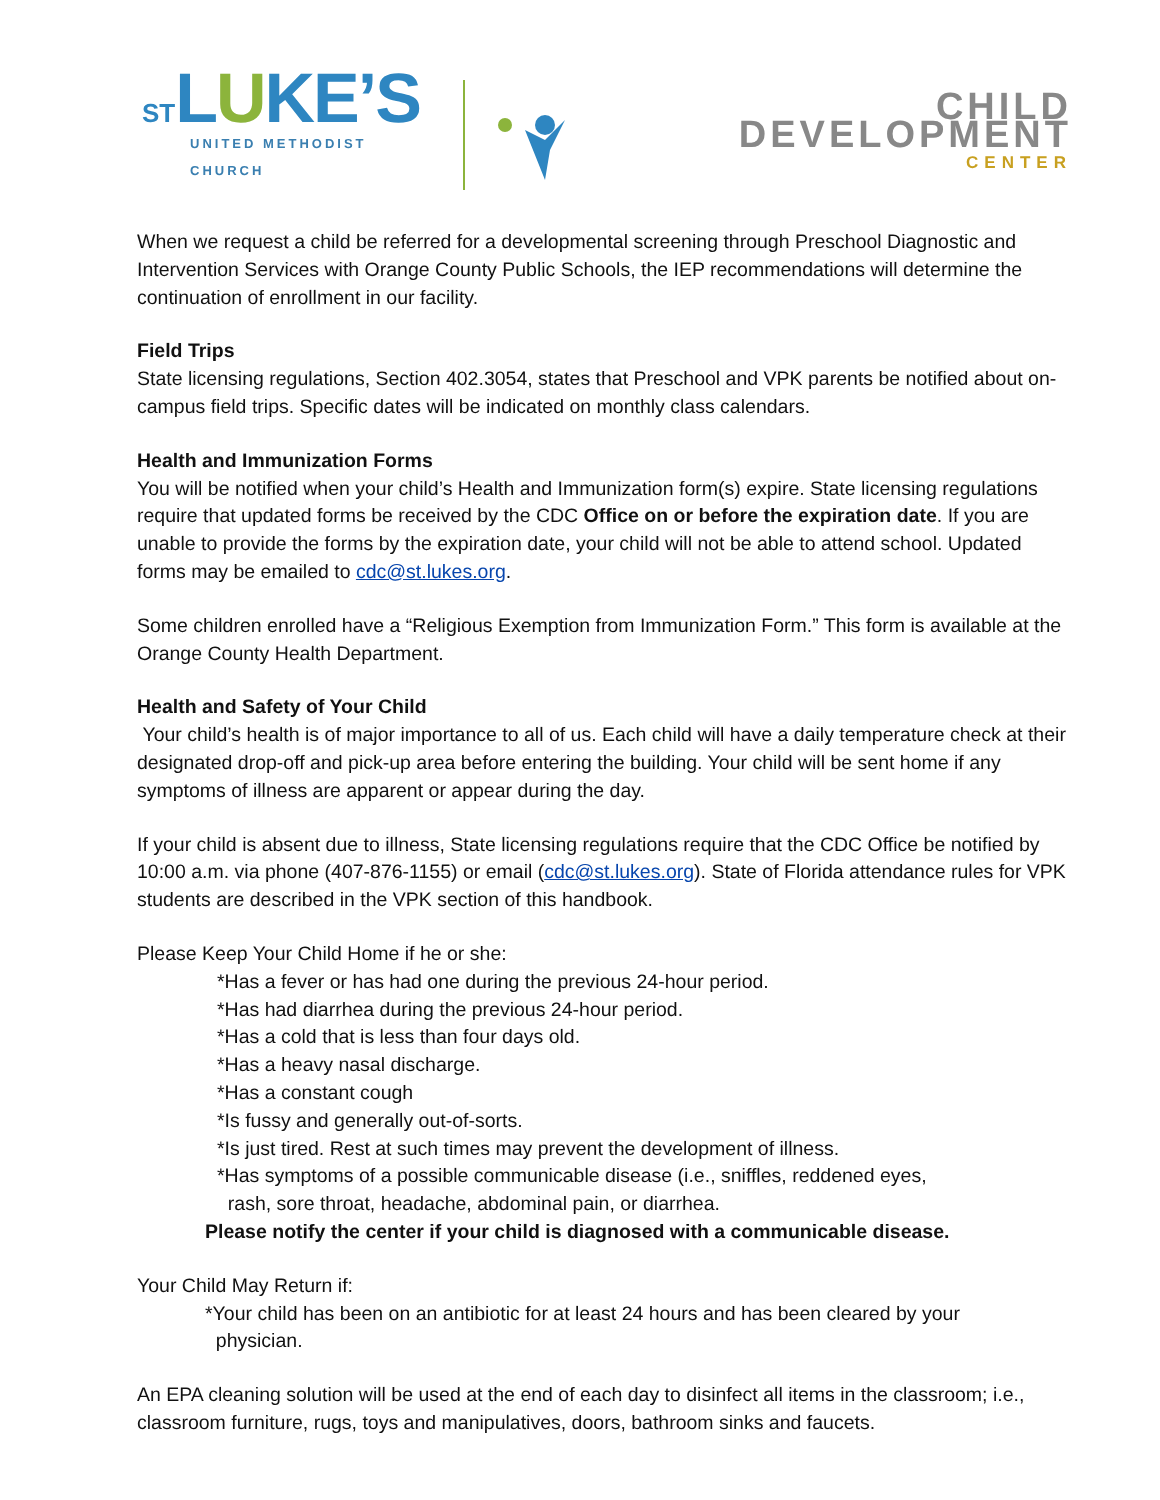ST LUKE’S
UNITED METHODIST CHURCH
CHILD DEVELOPMENT
CENTER
When we request a child be referred for a developmental screening through Preschool Diagnostic and Intervention Services with Orange County Public Schools, the IEP recommendations will determine the continuation of enrollment in our facility.
Field Trips
State licensing regulations, Section 402.3054, states that Preschool and VPK parents be notified about on-campus field trips. Specific dates will be indicated on monthly class calendars.
Health and Immunization Forms
You will be notified when your child’s Health and Immunization form(s) expire. State licensing regulations require that updated forms be received by the CDC Office on or before the expiration date. If you are unable to provide the forms by the expiration date, your child will not be able to attend school. Updated forms may be emailed to cdc@st.lukes.org.
Some children enrolled have a “Religious Exemption from Immunization Form.” This form is available at the Orange County Health Department.
Health and Safety of Your Child
Your child’s health is of major importance to all of us. Each child will have a daily temperature check at their designated drop-off and pick-up area before entering the building. Your child will be sent home if any symptoms of illness are apparent or appear during the day.
If your child is absent due to illness, State licensing regulations require that the CDC Office be notified by 10:00 a.m. via phone (407-876-1155) or email (cdc@st.lukes.org). State of Florida attendance rules for VPK students are described in the VPK section of this handbook.
Please Keep Your Child Home if he or she:
*Has a fever or has had one during the previous 24-hour period.
*Has had diarrhea during the previous 24-hour period.
*Has a cold that is less than four days old.
*Has a heavy nasal discharge.
*Has a constant cough
*Is fussy and generally out-of-sorts.
*Is just tired. Rest at such times may prevent the development of illness.
*Has symptoms of a possible communicable disease (i.e., sniffles, reddened eyes,
rash, sore throat, headache, abdominal pain, or diarrhea.
Please notify the center if your child is diagnosed with a communicable disease.
Your Child May Return if:
*Your child has been on an antibiotic for at least 24 hours and has been cleared by your
physician.
An EPA cleaning solution will be used at the end of each day to disinfect all items in the classroom; i.e., classroom furniture, rugs, toys and manipulatives, doors, bathroom sinks and faucets.